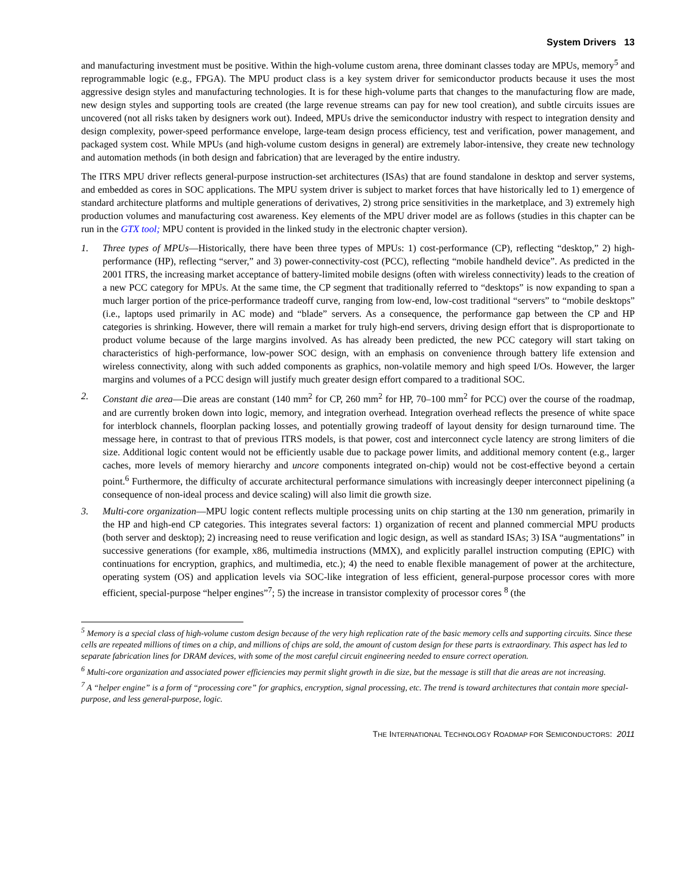System Drivers 13
and manufacturing investment must be positive. Within the high-volume custom arena, three dominant classes today are MPUs, memory<sup>5</sup> and reprogrammable logic (e.g., FPGA). The MPU product class is a key system driver for semiconductor products because it uses the most aggressive design styles and manufacturing technologies. It is for these high-volume parts that changes to the manufacturing flow are made, new design styles and supporting tools are created (the large revenue streams can pay for new tool creation), and subtle circuits issues are uncovered (not all risks taken by designers work out). Indeed, MPUs drive the semiconductor industry with respect to integration density and design complexity, power-speed performance envelope, large-team design process efficiency, test and verification, power management, and packaged system cost. While MPUs (and high-volume custom designs in general) are extremely labor-intensive, they create new technology and automation methods (in both design and fabrication) that are leveraged by the entire industry.
The ITRS MPU driver reflects general-purpose instruction-set architectures (ISAs) that are found standalone in desktop and server systems, and embedded as cores in SOC applications. The MPU system driver is subject to market forces that have historically led to 1) emergence of standard architecture platforms and multiple generations of derivatives, 2) strong price sensitivities in the marketplace, and 3) extremely high production volumes and manufacturing cost awareness. Key elements of the MPU driver model are as follows (studies in this chapter can be run in the GTX tool; MPU content is provided in the linked study in the electronic chapter version).
1. Three types of MPUs—Historically, there have been three types of MPUs: 1) cost-performance (CP), reflecting “desktop,” 2) high-performance (HP), reflecting “server,” and 3) power-connectivity-cost (PCC), reflecting “mobile handheld device”. As predicted in the 2001 ITRS, the increasing market acceptance of battery-limited mobile designs (often with wireless connectivity) leads to the creation of a new PCC category for MPUs. At the same time, the CP segment that traditionally referred to “desktops” is now expanding to span a much larger portion of the price-performance tradeoff curve, ranging from low-end, low-cost traditional “servers” to “mobile desktops” (i.e., laptops used primarily in AC mode) and “blade” servers. As a consequence, the performance gap between the CP and HP categories is shrinking. However, there will remain a market for truly high-end servers, driving design effort that is disproportionate to product volume because of the large margins involved. As has already been predicted, the new PCC category will start taking on characteristics of high-performance, low-power SOC design, with an emphasis on convenience through battery life extension and wireless connectivity, along with such added components as graphics, non-volatile memory and high speed I/Os. However, the larger margins and volumes of a PCC design will justify much greater design effort compared to a traditional SOC.
2. Constant die area—Die areas are constant (140 mm<sup>2</sup> for CP, 260 mm<sup>2</sup> for HP, 70–100 mm<sup>2</sup> for PCC) over the course of the roadmap, and are currently broken down into logic, memory, and integration overhead. Integration overhead reflects the presence of white space for interblock channels, floorplan packing losses, and potentially growing tradeoff of layout density for design turnaround time. The message here, in contrast to that of previous ITRS models, is that power, cost and interconnect cycle latency are strong limiters of die size. Additional logic content would not be efficiently usable due to package power limits, and additional memory content (e.g., larger caches, more levels of memory hierarchy and uncore components integrated on-chip) would not be cost-effective beyond a certain point.<sup>6</sup> Furthermore, the difficulty of accurate architectural performance simulations with increasingly deeper interconnect pipelining (a consequence of non-ideal process and device scaling) will also limit die growth size.
3. Multi-core organization—MPU logic content reflects multiple processing units on chip starting at the 130 nm generation, primarily in the HP and high-end CP categories. This integrates several factors: 1) organization of recent and planned commercial MPU products (both server and desktop); 2) increasing need to reuse verification and logic design, as well as standard ISAs; 3) ISA “augmentations” in successive generations (for example, x86, multimedia instructions (MMX), and explicitly parallel instruction computing (EPIC) with continuations for encryption, graphics, and multimedia, etc.); 4) the need to enable flexible management of power at the architecture, operating system (OS) and application levels via SOC-like integration of less efficient, general-purpose processor cores with more efficient, special-purpose “helper engines”<sup>7</sup>; 5) the increase in transistor complexity of processor cores <sup>8</sup> (the
<sup>5</sup> Memory is a special class of high-volume custom design because of the very high replication rate of the basic memory cells and supporting circuits. Since these cells are repeated millions of times on a chip, and millions of chips are sold, the amount of custom design for these parts is extraordinary. This aspect has led to separate fabrication lines for DRAM devices, with some of the most careful circuit engineering needed to ensure correct operation.
<sup>6</sup> Multi-core organization and associated power efficiencies may permit slight growth in die size, but the message is still that die areas are not increasing.
<sup>7</sup> A “helper engine” is a form of “processing core” for graphics, encryption, signal processing, etc. The trend is toward architectures that contain more special-purpose, and less general-purpose, logic.
THE INTERNATIONAL TECHNOLOGY ROADMAP FOR SEMICONDUCTORS: 2011